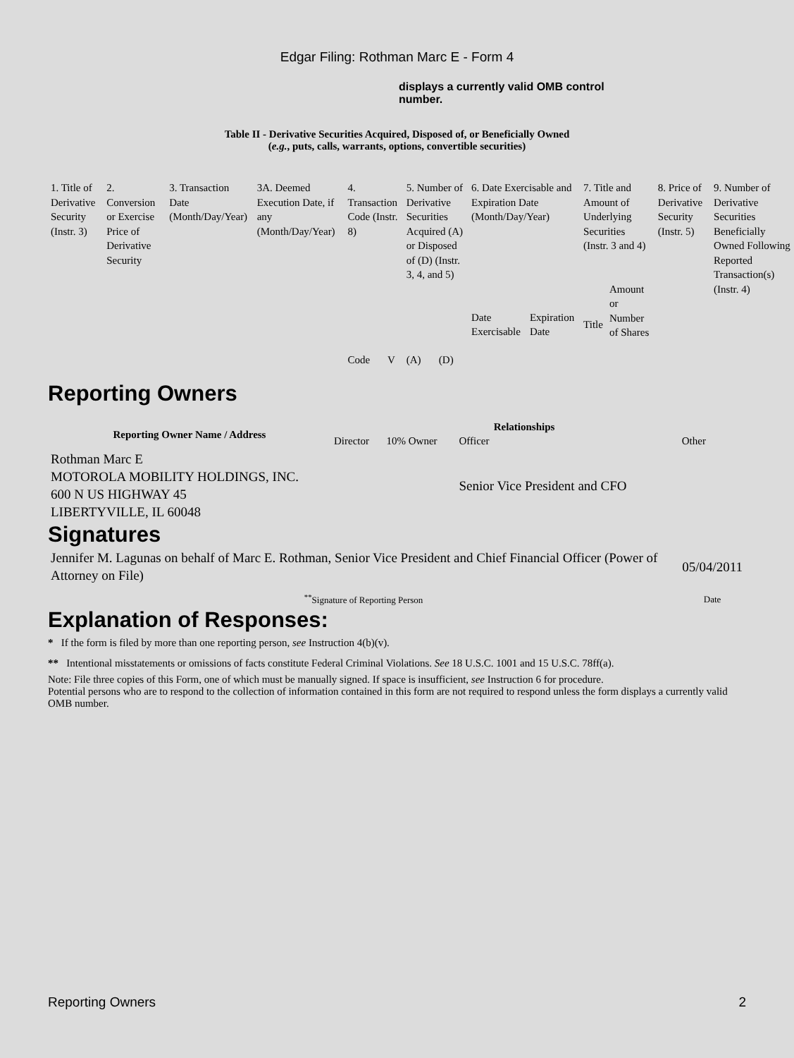Edgar Filing: Rothman Marc E - Form 4
displays a currently valid OMB control number.
Table II - Derivative Securities Acquired, Disposed of, or Beneficially Owned
(e.g., puts, calls, warrants, options, convertible securities)
| 1. Title of Derivative Security (Instr. 3) | 2. Conversion or Exercise Price of Derivative Security | 3. Transaction Date (Month/Day/Year) | 3A. Deemed Execution Date, if any (Month/Day/Year) | 4. Transaction Code (Instr. 8) | | 5. Number of Derivative Securities Acquired (A) or Disposed of (D) (Instr. 3, 4, and 5) | | 6. Date Exercisable and Expiration Date (Month/Day/Year) | | 7. Title and Amount of Underlying Securities (Instr. 3 and 4) | | 8. Price of Derivative Security (Instr. 5) | 9. Number of Derivative Securities Beneficially Owned Following Reported Transaction(s) (Instr. 4) |
| | | | | Code | V | (A) | (D) | Date Exercisable | Expiration Date | Title | Amount or Number of Shares | | |
Reporting Owners
| Reporting Owner Name / Address | Relationships | | | |
| --- | --- | --- | --- | --- |
| | Director | 10% Owner | Officer | Other |
| Rothman Marc E MOTOROLA MOBILITY HOLDINGS, INC. 600 N US HIGHWAY 45 LIBERTYVILLE, IL 60048 | | | Senior Vice President and CFO | |
Signatures
| Jennifer M. Lagunas on behalf of Marc E. Rothman, Senior Vice President and Chief Financial Officer (Power of Attorney on File) | 05/04/2011 |
| <sup>**</sup> Signature of Reporting Person | Date |
Explanation of Responses:
* If the form is filed by more than one reporting person, see Instruction 4(b)(v).
** Intentional misstatements or omissions of facts constitute Federal Criminal Violations. See 18 U.S.C. 1001 and 15 U.S.C. 78ff(a).
Note: File three copies of this Form, one of which must be manually signed. If space is insufficient, see Instruction 6 for procedure.
Potential persons who are to respond to the collection of information contained in this form are not required to respond unless the form displays a currently valid OMB number.
Reporting Owners 2